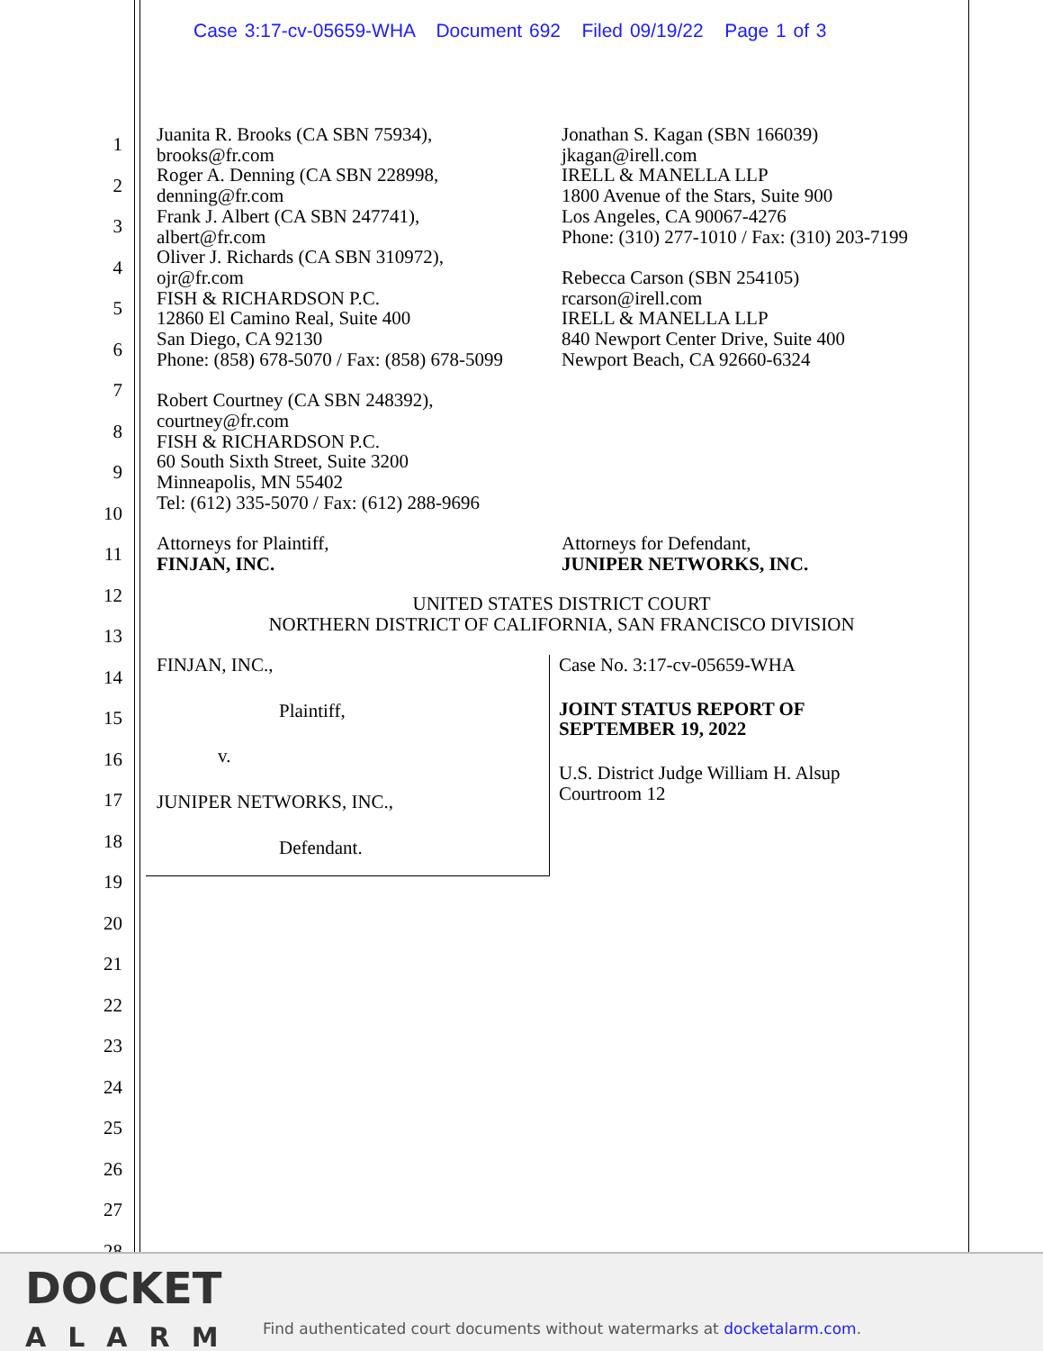Case 3:17-cv-05659-WHA Document 692 Filed 09/19/22 Page 1 of 3
1
2
3
4
5
6
7
8
9
10
11
12
13
14
15
16
17
18
19
20
21
22
23
24
25
26
27
28
Juanita R. Brooks (CA SBN 75934),
brooks@fr.com
Roger A. Denning (CA SBN 228998,
denning@fr.com
Frank J. Albert (CA SBN 247741),
albert@fr.com
Oliver J. Richards (CA SBN 310972),
ojr@fr.com
FISH & RICHARDSON P.C.
12860 El Camino Real, Suite 400
San Diego, CA 92130
Phone: (858) 678-5070 / Fax: (858) 678-5099
Robert Courtney (CA SBN 248392),
courtney@fr.com
FISH & RICHARDSON P.C.
60 South Sixth Street, Suite 3200
Minneapolis, MN 55402
Tel: (612) 335-5070 / Fax: (612) 288-9696
Attorneys for Plaintiff,
FINJAN, INC.
Jonathan S. Kagan (SBN 166039)
jkagan@irell.com
IRELL & MANELLA LLP
1800 Avenue of the Stars, Suite 900
Los Angeles, CA 90067-4276
Phone: (310) 277-1010 / Fax: (310) 203-7199
Rebecca Carson (SBN 254105)
rcarson@irell.com
IRELL & MANELLA LLP
840 Newport Center Drive, Suite 400
Newport Beach, CA 92660-6324
Attorneys for Defendant,
JUNIPER NETWORKS, INC.
UNITED STATES DISTRICT COURT
NORTHERN DISTRICT OF CALIFORNIA, SAN FRANCISCO DIVISION
FINJAN, INC.,
Plaintiff,
v.
JUNIPER NETWORKS, INC.,
Defendant.
Case No. 3:17-cv-05659-WHA
JOINT STATUS REPORT OF
SEPTEMBER 19, 2022
U.S. District Judge William H. Alsup
Courtroom 12
DOCKET
ALARM
Find authenticated court documents without watermarks at docketalarm.com.